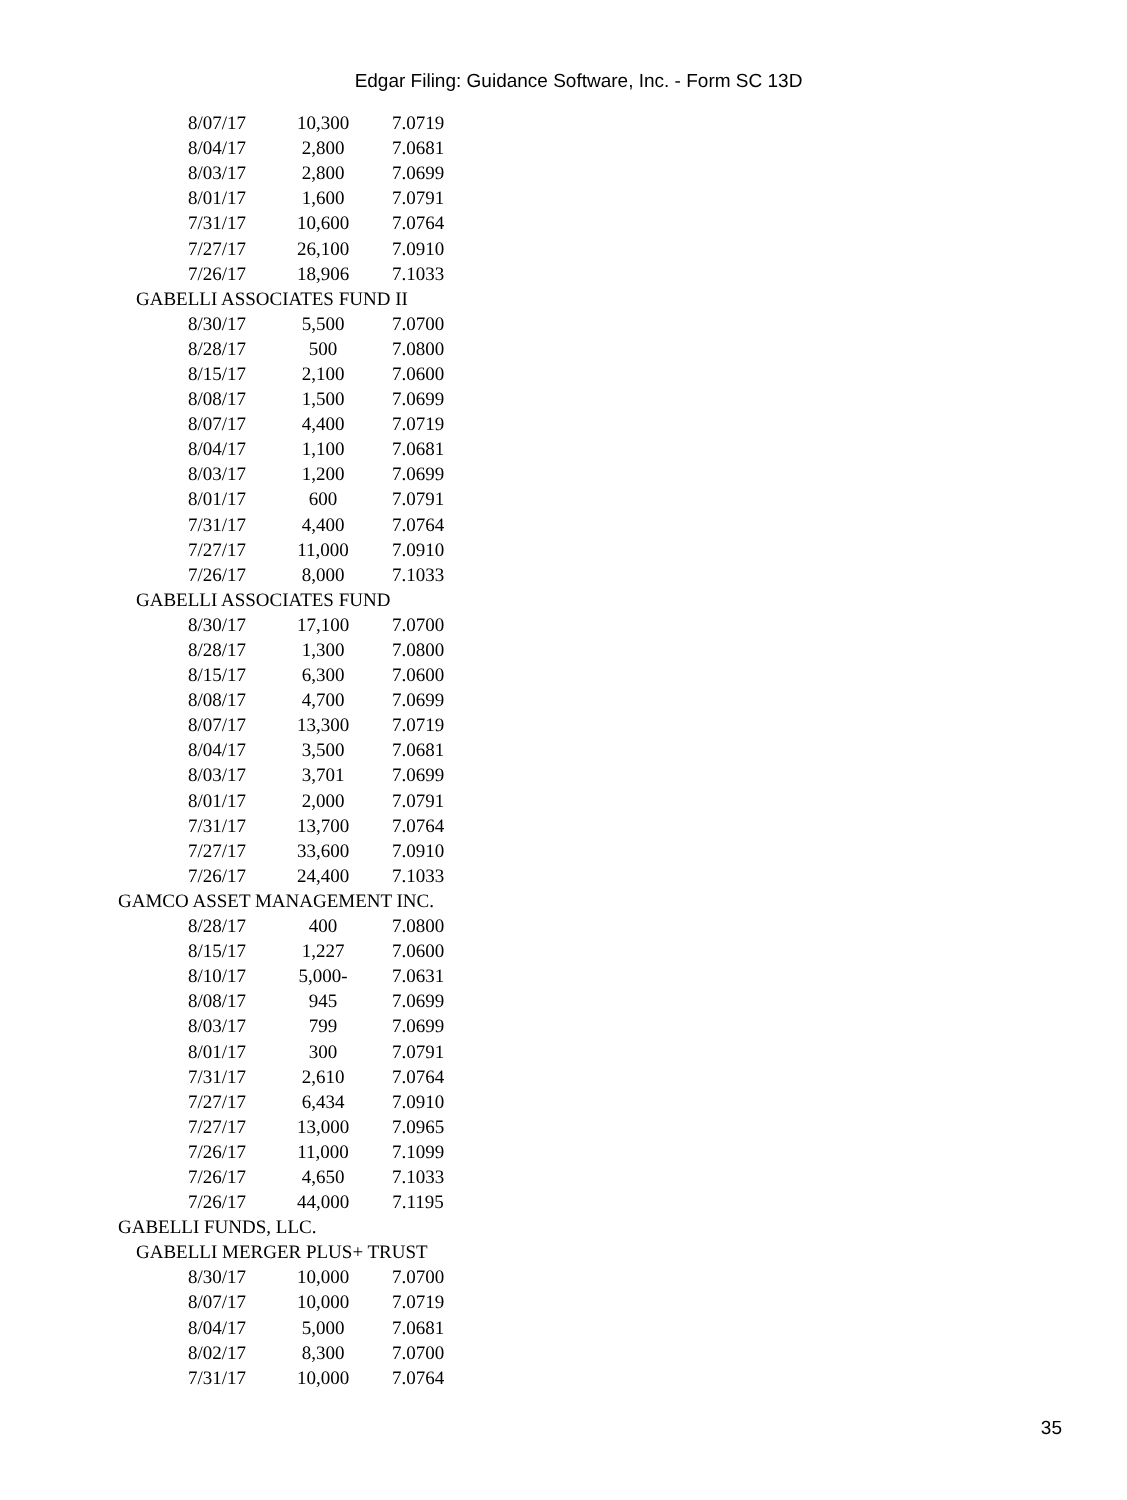Edgar Filing: Guidance Software, Inc. - Form SC 13D
| 8/07/17 | 10,300 | 7.0719 |
| 8/04/17 | 2,800 | 7.0681 |
| 8/03/17 | 2,800 | 7.0699 |
| 8/01/17 | 1,600 | 7.0791 |
| 7/31/17 | 10,600 | 7.0764 |
| 7/27/17 | 26,100 | 7.0910 |
| 7/26/17 | 18,906 | 7.1033 |
| GABELLI ASSOCIATES FUND II | | |
| 8/30/17 | 5,500 | 7.0700 |
| 8/28/17 | 500 | 7.0800 |
| 8/15/17 | 2,100 | 7.0600 |
| 8/08/17 | 1,500 | 7.0699 |
| 8/07/17 | 4,400 | 7.0719 |
| 8/04/17 | 1,100 | 7.0681 |
| 8/03/17 | 1,200 | 7.0699 |
| 8/01/17 | 600 | 7.0791 |
| 7/31/17 | 4,400 | 7.0764 |
| 7/27/17 | 11,000 | 7.0910 |
| 7/26/17 | 8,000 | 7.1033 |
| GABELLI ASSOCIATES FUND | | |
| 8/30/17 | 17,100 | 7.0700 |
| 8/28/17 | 1,300 | 7.0800 |
| 8/15/17 | 6,300 | 7.0600 |
| 8/08/17 | 4,700 | 7.0699 |
| 8/07/17 | 13,300 | 7.0719 |
| 8/04/17 | 3,500 | 7.0681 |
| 8/03/17 | 3,701 | 7.0699 |
| 8/01/17 | 2,000 | 7.0791 |
| 7/31/17 | 13,700 | 7.0764 |
| 7/27/17 | 33,600 | 7.0910 |
| 7/26/17 | 24,400 | 7.1033 |
| GAMCO ASSET MANAGEMENT INC. | | |
| 8/28/17 | 400 | 7.0800 |
| 8/15/17 | 1,227 | 7.0600 |
| 8/10/17 | 5,000- | 7.0631 |
| 8/08/17 | 945 | 7.0699 |
| 8/03/17 | 799 | 7.0699 |
| 8/01/17 | 300 | 7.0791 |
| 7/31/17 | 2,610 | 7.0764 |
| 7/27/17 | 6,434 | 7.0910 |
| 7/27/17 | 13,000 | 7.0965 |
| 7/26/17 | 11,000 | 7.1099 |
| 7/26/17 | 4,650 | 7.1033 |
| 7/26/17 | 44,000 | 7.1195 |
| GABELLI FUNDS, LLC. | | |
| GABELLI MERGER PLUS+ TRUST | | |
| 8/30/17 | 10,000 | 7.0700 |
| 8/07/17 | 10,000 | 7.0719 |
| 8/04/17 | 5,000 | 7.0681 |
| 8/02/17 | 8,300 | 7.0700 |
| 7/31/17 | 10,000 | 7.0764 |
35